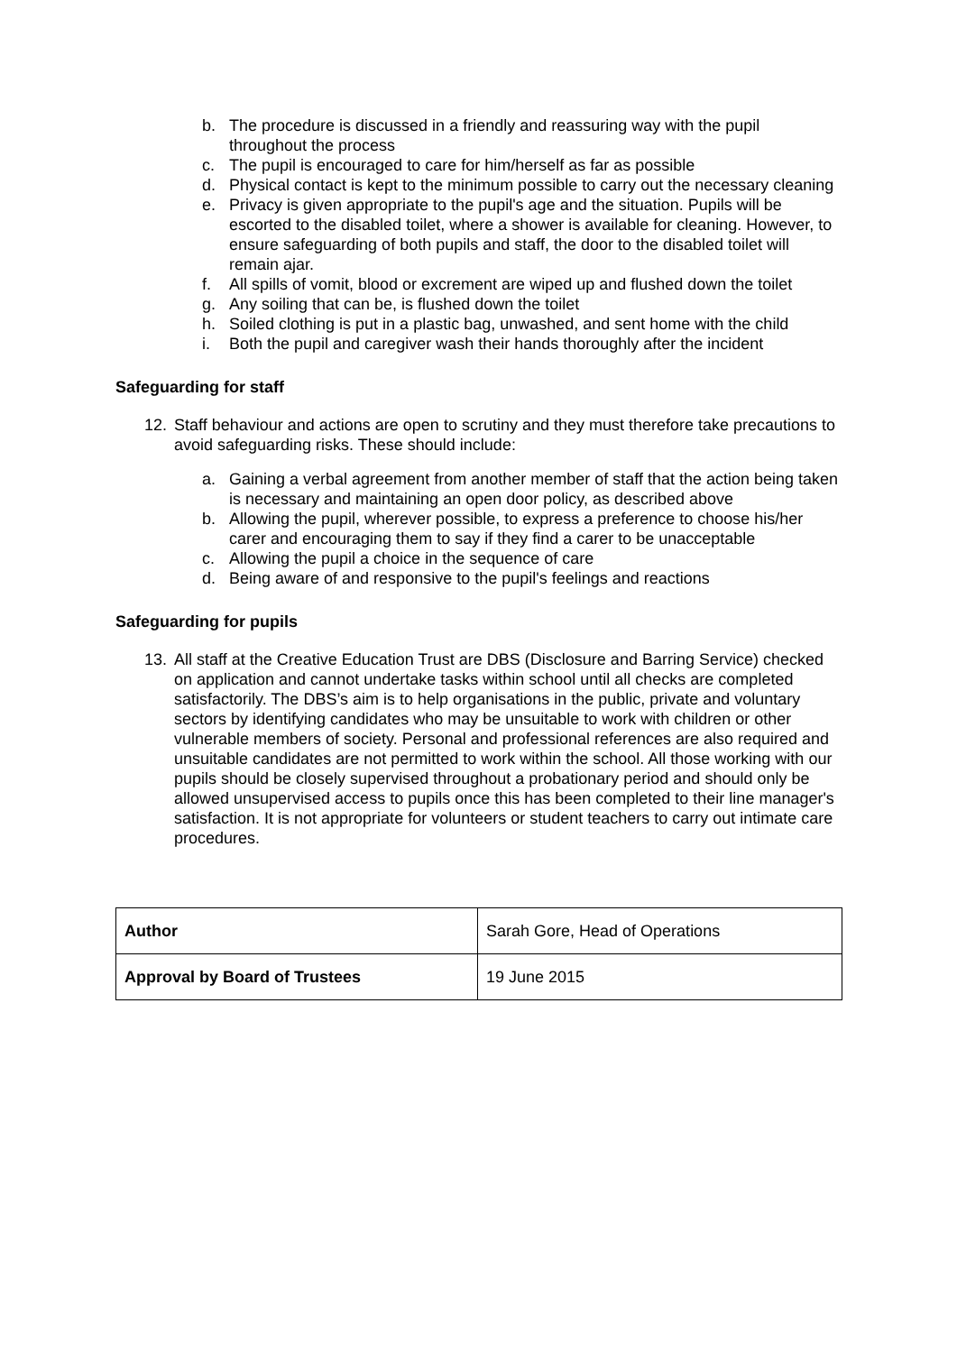b. The procedure is discussed in a friendly and reassuring way with the pupil throughout the process
c. The pupil is encouraged to care for him/herself as far as possible
d. Physical contact is kept to the minimum possible to carry out the necessary cleaning
e. Privacy is given appropriate to the pupil's age and the situation. Pupils will be escorted to the disabled toilet, where a shower is available for cleaning. However, to ensure safeguarding of both pupils and staff, the door to the disabled toilet will remain ajar.
f. All spills of vomit, blood or excrement are wiped up and flushed down the toilet
g. Any soiling that can be, is flushed down the toilet
h. Soiled clothing is put in a plastic bag, unwashed, and sent home with the child
i. Both the pupil and caregiver wash their hands thoroughly after the incident
Safeguarding for staff
12. Staff behaviour and actions are open to scrutiny and they must therefore take precautions to avoid safeguarding risks. These should include:
a. Gaining a verbal agreement from another member of staff that the action being taken is necessary and maintaining an open door policy, as described above
b. Allowing the pupil, wherever possible, to express a preference to choose his/her carer and encouraging them to say if they find a carer to be unacceptable
c. Allowing the pupil a choice in the sequence of care
d. Being aware of and responsive to the pupil's feelings and reactions
Safeguarding for pupils
13. All staff at the Creative Education Trust are DBS (Disclosure and Barring Service) checked on application and cannot undertake tasks within school until all checks are completed satisfactorily. The DBS’s aim is to help organisations in the public, private and voluntary sectors by identifying candidates who may be unsuitable to work with children or other vulnerable members of society. Personal and professional references are also required and unsuitable candidates are not permitted to work within the school. All those working with our pupils should be closely supervised throughout a probationary period and should only be allowed unsupervised access to pupils once this has been completed to their line manager's satisfaction. It is not appropriate for volunteers or student teachers to carry out intimate care procedures.
| Author | Sarah Gore, Head of Operations |
| Approval by Board of Trustees | 19 June 2015 |